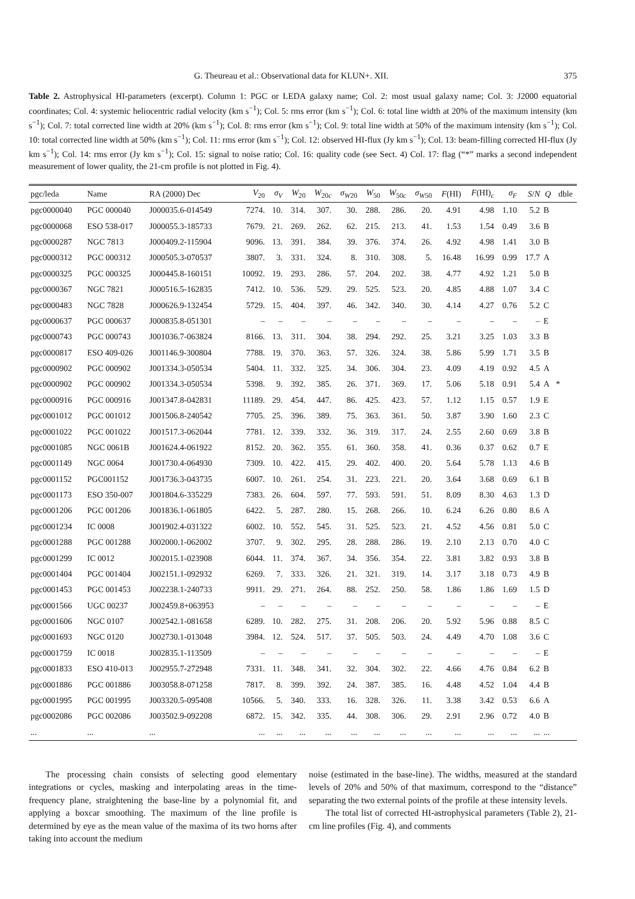G. Theureau et al.: Observational data for KLUN+. XII. 375
Table 2. Astrophysical HI-parameters (excerpt). Column 1: PGC or LEDA galaxy name; Col. 2: most usual galaxy name; Col. 3: J2000 equatorial coordinates; Col. 4: systemic heliocentric radial velocity (km s<sup>−1</sup>); Col. 5: rms error (km s<sup>−1</sup>); Col. 6: total line width at 20% of the maximum intensity (km s<sup>−1</sup>); Col. 7: total corrected line width at 20% (km s<sup>−1</sup>); Col. 8: rms error (km s<sup>−1</sup>); Col. 9: total line width at 50% of the maximum intensity (km s<sup>−1</sup>); Col. 10: total corrected line width at 50% (km s<sup>−1</sup>); Col. 11: rms error (km s<sup>−1</sup>); Col. 12: observed HI-flux (Jy km s<sup>−1</sup>); Col. 13: beam-filling corrected HI-flux (Jy km s<sup>−1</sup>); Col. 14: rms error (Jy km s<sup>−1</sup>); Col. 15: signal to noise ratio; Col. 16: quality code (see Sect. 4) Col. 17: flag (“*” marks a second independent measurement of lower quality, the 21-cm profile is not plotted in Fig. 4).
| pgc/leda | Name | RA (2000) Dec | V<sub>20</sub> | σ<sub>V</sub> | W<sub>20</sub> | W<sub>20c</sub> | σ<sub>W</sub><sub>20</sub> | W<sub>50</sub> | W<sub>50c</sub> | σ<sub>W</sub><sub>50</sub> | F (HI) | F (HI)<sub>c</sub> | σ<sub>F</sub> | S / N | Q | dble |
| --- | --- | --- | --- | --- | --- | --- | --- | --- | --- | --- | --- | --- | --- | --- | --- | --- |
| pgc0000040 | PGC 000040 | J000035.6-014549 | 7274. | 10. | 314. | 307. | 30. | 288. | 286. | 20. | 4.91 | 4.98 | 1.10 | 5.2 | B | |
| pgc0000068 | ESO 538-017 | J000055.3-185733 | 7679. | 21. | 269. | 262. | 62. | 215. | 213. | 41. | 1.53 | 1.54 | 0.49 | 3.6 | B | |
| pgc0000287 | NGC 7813 | J000409.2-115904 | 9096. | 13. | 391. | 384. | 39. | 376. | 374. | 26. | 4.92 | 4.98 | 1.41 | 3.0 | B | |
| pgc0000312 | PGC 000312 | J000505.3-070537 | 3807. | 3. | 331. | 324. | 8. | 310. | 308. | 5. | 16.48 | 16.99 | 0.99 | 17.7 | A | |
| pgc0000325 | PGC 000325 | J000445.8-160151 | 10092. | 19. | 293. | 286. | 57. | 204. | 202. | 38. | 4.77 | 4.92 | 1.21 | 5.0 | B | |
| pgc0000367 | NGC 7821 | J000516.5-162835 | 7412. | 10. | 536. | 529. | 29. | 525. | 523. | 20. | 4.85 | 4.88 | 1.07 | 3.4 | C | |
| pgc0000483 | NGC 7828 | J000626.9-132454 | 5729. | 15. | 404. | 397. | 46. | 342. | 340. | 30. | 4.14 | 4.27 | 0.76 | 5.2 | C | |
| pgc0000637 | PGC 000637 | J000835.8-051301 | – | – | – | – | – | – | – | – | – | – | – | – | E | |
| pgc0000743 | PGC 000743 | J001036.7-063824 | 8166. | 13. | 311. | 304. | 38. | 294. | 292. | 25. | 3.21 | 3.25 | 1.03 | 3.3 | B | |
| pgc0000817 | ESO 409-026 | J001146.9-300804 | 7788. | 19. | 370. | 363. | 57. | 326. | 324. | 38. | 5.86 | 5.99 | 1.71 | 3.5 | B | |
| pgc0000902 | PGC 000902 | J001334.3-050534 | 5404. | 11. | 332. | 325. | 34. | 306. | 304. | 23. | 4.09 | 4.19 | 0.92 | 4.5 | A | |
| pgc0000902 | PGC 000902 | J001334.3-050534 | 5398. | 9. | 392. | 385. | 26. | 371. | 369. | 17. | 5.06 | 5.18 | 0.91 | 5.4 | A | * |
| pgc0000916 | PGC 000916 | J001347.8-042831 | 11189. | 29. | 454. | 447. | 86. | 425. | 423. | 57. | 1.12 | 1.15 | 0.57 | 1.9 | E | |
| pgc0001012 | PGC 001012 | J001506.8-240542 | 7705. | 25. | 396. | 389. | 75. | 363. | 361. | 50. | 3.87 | 3.90 | 1.60 | 2.3 | C | |
| pgc0001022 | PGC 001022 | J001517.3-062044 | 7781. | 12. | 339. | 332. | 36. | 319. | 317. | 24. | 2.55 | 2.60 | 0.69 | 3.8 | B | |
| pgc0001085 | NGC 0061B | J001624.4-061922 | 8152. | 20. | 362. | 355. | 61. | 360. | 358. | 41. | 0.36 | 0.37 | 0.62 | 0.7 | E | |
| pgc0001149 | NGC 0064 | J001730.4-064930 | 7309. | 10. | 422. | 415. | 29. | 402. | 400. | 20. | 5.64 | 5.78 | 1.13 | 4.6 | B | |
| pgc0001152 | PGC001152 | J001736.3-043735 | 6007. | 10. | 261. | 254. | 31. | 223. | 221. | 20. | 3.64 | 3.68 | 0.69 | 6.1 | B | |
| pgc0001173 | ESO 350-007 | J001804.6-335229 | 7383. | 26. | 604. | 597. | 77. | 593. | 591. | 51. | 8.09 | 8.30 | 4.63 | 1.3 | D | |
| pgc0001206 | PGC 001206 | J001836.1-061805 | 6422. | 5. | 287. | 280. | 15. | 268. | 266. | 10. | 6.24 | 6.26 | 0.80 | 8.6 | A | |
| pgc0001234 | IC 0008 | J001902.4-031322 | 6002. | 10. | 552. | 545. | 31. | 525. | 523. | 21. | 4.52 | 4.56 | 0.81 | 5.0 | C | |
| pgc0001288 | PGC 001288 | J002000.1-062002 | 3707. | 9. | 302. | 295. | 28. | 288. | 286. | 19. | 2.10 | 2.13 | 0.70 | 4.0 | C | |
| pgc0001299 | IC 0012 | J002015.1-023908 | 6044. | 11. | 374. | 367. | 34. | 356. | 354. | 22. | 3.81 | 3.82 | 0.93 | 3.8 | B | |
| pgc0001404 | PGC 001404 | J002151.1-092932 | 6269. | 7. | 333. | 326. | 21. | 321. | 319. | 14. | 3.17 | 3.18 | 0.73 | 4.9 | B | |
| pgc0001453 | PGC 001453 | J002238.1-240733 | 9911. | 29. | 271. | 264. | 88. | 252. | 250. | 58. | 1.86 | 1.86 | 1.69 | 1.5 | D | |
| pgc0001566 | UGC 00237 | J002459.8+063953 | – | – | – | – | – | – | – | – | – | – | – | – | E | |
| pgc0001606 | NGC 0107 | J002542.1-081658 | 6289. | 10. | 282. | 275. | 31. | 208. | 206. | 20. | 5.92 | 5.96 | 0.88 | 8.5 | C | |
| pgc0001693 | NGC 0120 | J002730.1-013048 | 3984. | 12. | 524. | 517. | 37. | 505. | 503. | 24. | 4.49 | 4.70 | 1.08 | 3.6 | C | |
| pgc0001759 | IC 0018 | J002835.1-113509 | – | – | – | – | – | – | – | – | – | – | – | – | E | |
| pgc0001833 | ESO 410-013 | J002955.7-272948 | 7331. | 11. | 348. | 341. | 32. | 304. | 302. | 22. | 4.66 | 4.76 | 0.84 | 6.2 | B | |
| pgc0001886 | PGC 001886 | J003058.8-071258 | 7817. | 8. | 399. | 392. | 24. | 387. | 385. | 16. | 4.48 | 4.52 | 1.04 | 4.4 | B | |
| pgc0001995 | PGC 001995 | J003320.5-095408 | 10566. | 5. | 340. | 333. | 16. | 328. | 326. | 11. | 3.38 | 3.42 | 0.53 | 6.6 | A | |
| pgc0002086 | PGC 002086 | J003502.9-092208 | 6872. | 15. | 342. | 335. | 44. | 308. | 306. | 29. | 2.91 | 2.96 | 0.72 | 4.0 | B | |
| ... | ... | ... | ... | ... | ... | ... | ... | ... | ... | ... | ... | ... | ... | ... | ... | |
The processing chain consists of selecting good elementary integrations or cycles, masking and interpolating areas in the time-frequency plane, straightening the base-line by a polynomial fit, and applying a boxcar smoothing. The maximum of the line profile is determined by eye as the mean value of the maxima of its two horns after taking into account the medium
noise (estimated in the base-line). The widths, measured at the standard levels of 20% and 50% of that maximum, correspond to the “distance” separating the two external points of the profile at these intensity levels.
The total list of corrected HI-astrophysical parameters (Table 2), 21-cm line profiles (Fig. 4), and comments